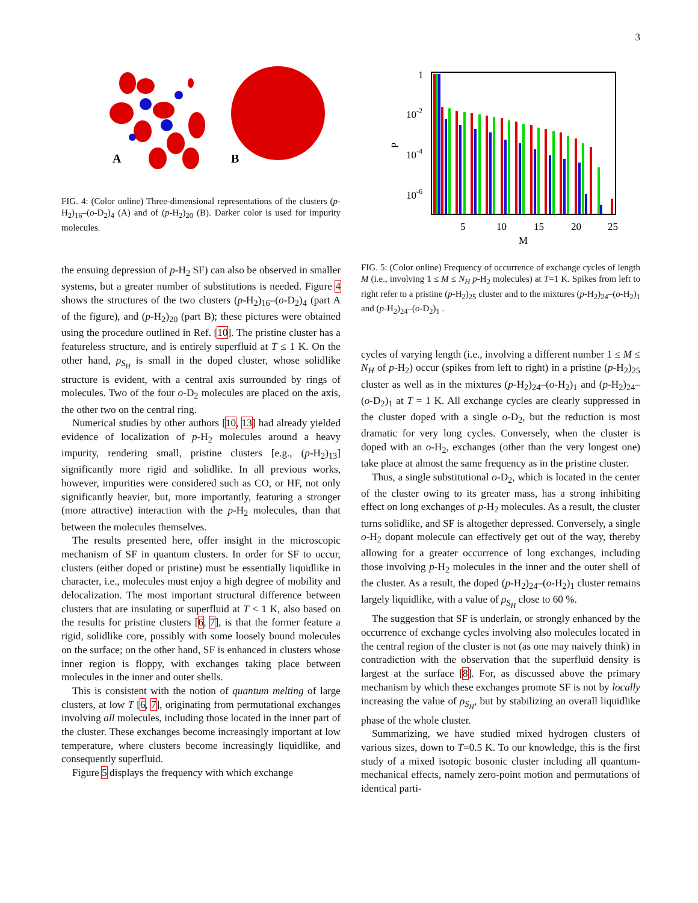3
A
B
FIG. 4: (Color online) Three-dimensional representations of the clusters (p-H<sub>2</sub>)<sub>16</sub>–(o-D<sub>2</sub>)<sub>4</sub> (A) and of (p-H<sub>2</sub>)<sub>20</sub> (B). Darker color is used for impurity molecules.
the ensuing depression of p-H<sub>2</sub> SF) can also be observed in smaller systems, but a greater number of substitutions is needed. Figure 4 shows the structures of the two clusters (p-H<sub>2</sub>)<sub>16</sub>–(o-D<sub>2</sub>)<sub>4</sub> (part A of the figure), and (p-H<sub>2</sub>)<sub>20</sub> (part B); these pictures were obtained using the procedure outlined in Ref. [10]. The pristine cluster has a featureless structure, and is entirely superfluid at T ≤ 1 K. On the other hand, ρ<sub>S<sub>H</sub></sub> is small in the doped cluster, whose solidlike structure is evident, with a central axis surrounded by rings of molecules. Two of the four o-D<sub>2</sub> molecules are placed on the axis, the other two on the central ring.
Numerical studies by other authors [10, 13] had already yielded evidence of localization of p-H<sub>2</sub> molecules around a heavy impurity, rendering small, pristine clusters [e.g., (p-H<sub>2</sub>)<sub>13</sub>] significantly more rigid and solidlike. In all previous works, however, impurities were considered such as CO, or HF, not only significantly heavier, but, more importantly, featuring a stronger (more attractive) interaction with the p-H<sub>2</sub> molecules, than that between the molecules themselves.
The results presented here, offer insight in the microscopic mechanism of SF in quantum clusters. In order for SF to occur, clusters (either doped or pristine) must be essentially liquidlike in character, i.e., molecules must enjoy a high degree of mobility and delocalization. The most important structural difference between clusters that are insulating or superfluid at T < 1 K, also based on the results for pristine clusters [6, 7], is that the former feature a rigid, solidlike core, possibly with some loosely bound molecules on the surface; on the other hand, SF is enhanced in clusters whose inner region is floppy, with exchanges taking place between molecules in the inner and outer shells.
This is consistent with the notion of quantum melting of large clusters, at low T [6, 7], originating from permutational exchanges involving all molecules, including those located in the inner part of the cluster. These exchanges become increasingly important at low temperature, where clusters become increasingly liquidlike, and consequently superfluid.
Figure 5 displays the frequency with which exchange
1
10-2
10-4
10-6
5
10
15
20
25
M
P
FIG. 5: (Color online) Frequency of occurrence of exchange cycles of length M (i.e., involving 1 ≤ M ≤ N<sub>H</sub> p-H<sub>2</sub> molecules) at T=1 K. Spikes from left to right refer to a pristine (p-H<sub>2</sub>)<sub>25</sub> cluster and to the mixtures (p-H<sub>2</sub>)<sub>24</sub>–(o-H<sub>2</sub>)<sub>1</sub> and (p-H<sub>2</sub>)<sub>24</sub>–(o-D<sub>2</sub>)<sub>1</sub> .
cycles of varying length (i.e., involving a different number 1 ≤ M ≤ N<sub>H</sub> of p-H<sub>2</sub>) occur (spikes from left to right) in a pristine (p-H<sub>2</sub>)<sub>25</sub> cluster as well as in the mixtures (p-H<sub>2</sub>)<sub>24</sub>–(o-H<sub>2</sub>)<sub>1</sub> and (p-H<sub>2</sub>)<sub>24</sub>–(o-D<sub>2</sub>)<sub>1</sub> at T = 1 K. All exchange cycles are clearly suppressed in the cluster doped with a single o-D<sub>2</sub>, but the reduction is most dramatic for very long cycles. Conversely, when the cluster is doped with an o-H<sub>2</sub>, exchanges (other than the very longest one) take place at almost the same frequency as in the pristine cluster.
Thus, a single substitutional o-D<sub>2</sub>, which is located in the center of the cluster owing to its greater mass, has a strong inhibiting effect on long exchanges of p-H<sub>2</sub> molecules. As a result, the cluster turns solidlike, and SF is altogether depressed. Conversely, a single o-H<sub>2</sub> dopant molecule can effectively get out of the way, thereby allowing for a greater occurrence of long exchanges, including those involving p-H<sub>2</sub> molecules in the inner and the outer shell of the cluster. As a result, the doped (p-H<sub>2</sub>)<sub>24</sub>–(o-H<sub>2</sub>)<sub>1</sub> cluster remains largely liquidlike, with a value of ρ<sub>S<sub>H</sub></sub> close to 60 %.
The suggestion that SF is underlain, or strongly enhanced by the occurrence of exchange cycles involving also molecules located in the central region of the cluster is not (as one may naively think) in contradiction with the observation that the superfluid density is largest at the surface [8]. For, as discussed above the primary mechanism by which these exchanges promote SF is not by locally increasing the value of ρ<sub>S<sub>H</sub></sub>, but by stabilizing an overall liquidlike phase of the whole cluster.
Summarizing, we have studied mixed hydrogen clusters of various sizes, down to T=0.5 K. To our knowledge, this is the first study of a mixed isotopic bosonic cluster including all quantum-mechanical effects, namely zero-point motion and permutations of identical parti-